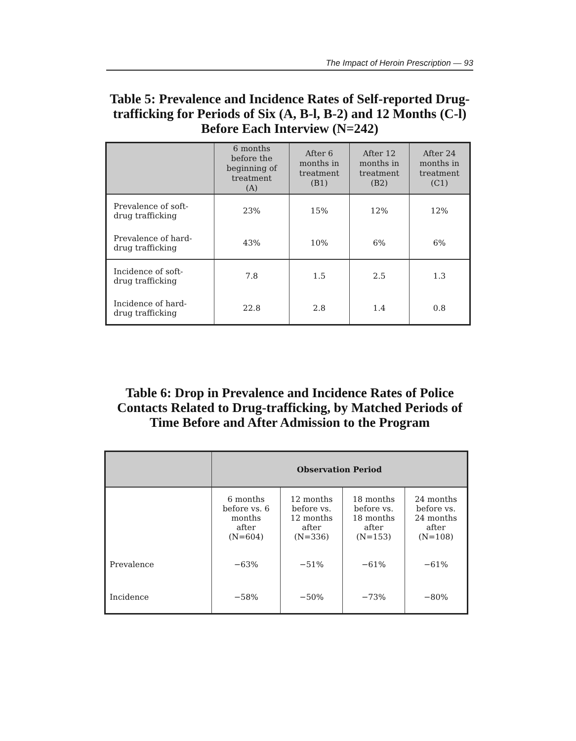The Impact of Heroin Prescription — 93
Table 5: Prevalence and Incidence Rates of Self-reported Drug-trafficking for Periods of Six (A, B-l, B-2) and 12 Months (C-l) Before Each Interview (N=242)
| | 6 months before the beginning of treatment (A) | After 6 months in treatment (B1) | After 12 months in treatment (B2) | After 24 months in treatment (C1) |
| --- | --- | --- | --- | --- |
| Prevalence of soft- drug trafficking | 23% | 15% | 12% | 12% |
| Prevalence of hard- drug trafficking | 43% | 10% | 6% | 6% |
| Incidence of soft- drug trafficking | 7.8 | 1.5 | 2.5 | 1.3 |
| Incidence of hard- drug trafficking | 22.8 | 2.8 | 1.4 | 0.8 |
Table 6: Drop in Prevalence and Incidence Rates of Police Contacts Related to Drug-trafficking, by Matched Periods of Time Before and After Admission to the Program
| | Observation Period | | | |
| --- | --- | --- | --- | --- |
| | 6 months before vs. 6 months after (N=604) | 12 months before vs. 12 months after (N=336) | 18 months before vs. 18 months after (N=153) | 24 months before vs. 24 months after (N=108) |
| Prevalence | −63% | −51% | −61% | −61% |
| Incidence | −58% | −50% | −73% | −80% |